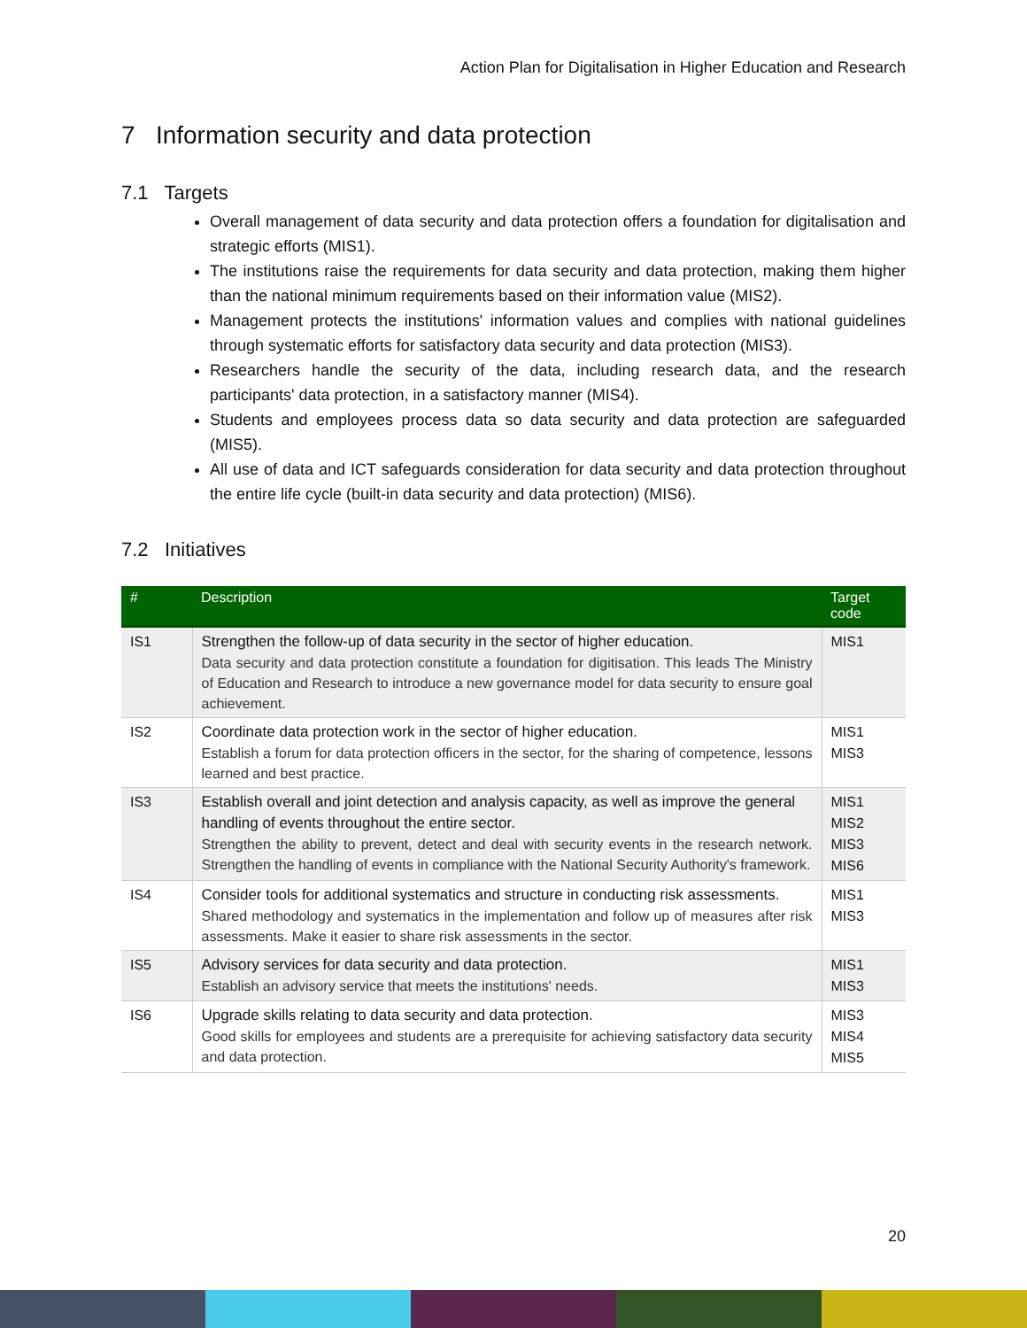Action Plan for Digitalisation in Higher Education and Research
7 Information security and data protection
7.1 Targets
Overall management of data security and data protection offers a foundation for digitalisation and strategic efforts (MIS1).
The institutions raise the requirements for data security and data protection, making them higher than the national minimum requirements based on their information value (MIS2).
Management protects the institutions' information values and complies with national guidelines through systematic efforts for satisfactory data security and data protection (MIS3).
Researchers handle the security of the data, including research data, and the research participants' data protection, in a satisfactory manner (MIS4).
Students and employees process data so data security and data protection are safeguarded (MIS5).
All use of data and ICT safeguards consideration for data security and data protection throughout the entire life cycle (built-in data security and data protection) (MIS6).
7.2 Initiatives
| # | Description | Target code |
| --- | --- | --- |
| IS1 | Strengthen the follow-up of data security in the sector of higher education. Data security and data protection constitute a foundation for digitisation. This leads The Ministry of Education and Research to introduce a new governance model for data security to ensure goal achievement. | MIS1 |
| IS2 | Coordinate data protection work in the sector of higher education. Establish a forum for data protection officers in the sector, for the sharing of competence, lessons learned and best practice. | MIS1 MIS3 |
| IS3 | Establish overall and joint detection and analysis capacity, as well as improve the general handling of events throughout the entire sector. Strengthen the ability to prevent, detect and deal with security events in the research network. Strengthen the handling of events in compliance with the National Security Authority's framework. | MIS1 MIS2 MIS3 MIS6 |
| IS4 | Consider tools for additional systematics and structure in conducting risk assessments. Shared methodology and systematics in the implementation and follow up of measures after risk assessments. Make it easier to share risk assessments in the sector. | MIS1 MIS3 |
| IS5 | Advisory services for data security and data protection. Establish an advisory service that meets the institutions' needs. | MIS1 MIS3 |
| IS6 | Upgrade skills relating to data security and data protection. Good skills for employees and students are a prerequisite for achieving satisfactory data security and data protection. | MIS3 MIS4 MIS5 |
20